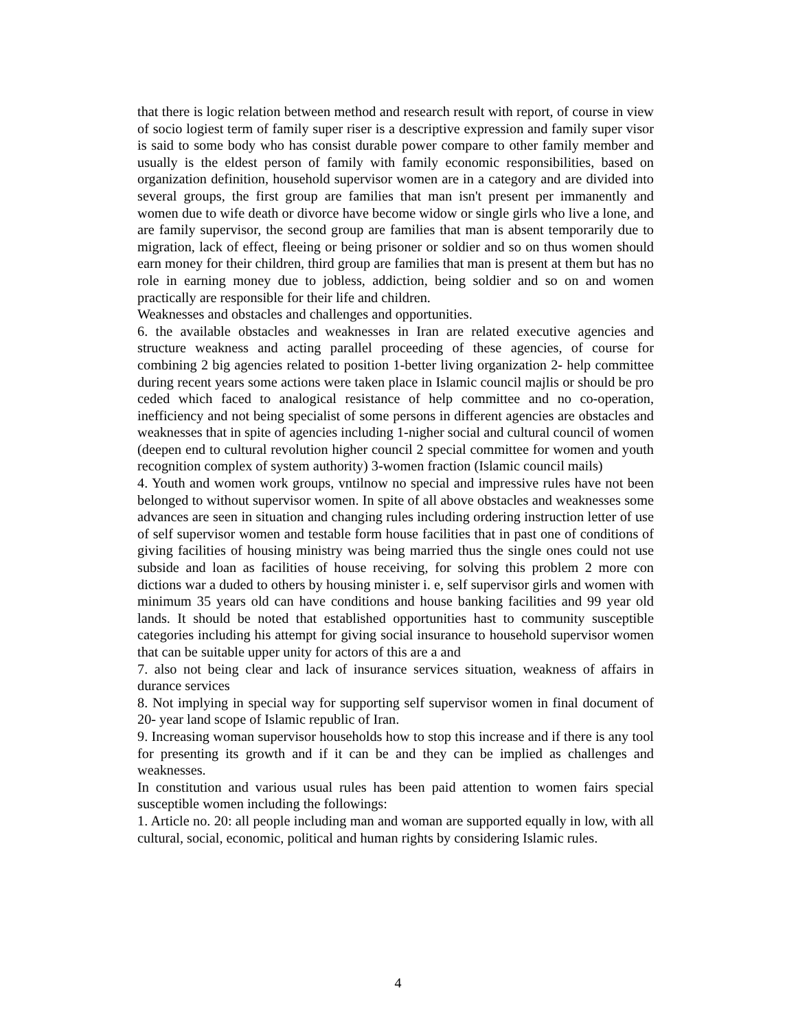that there is logic relation between method and research result with report, of course in view of socio logiest term of family super riser is a descriptive expression and family super visor is said to some body who has consist durable power compare to other family member and usually is the eldest person of family with family economic responsibilities, based on organization definition, household supervisor women are in a category and are divided into several groups, the first group are families that man isn't present per immanently and women due to wife death or divorce have become widow or single girls who live a lone, and are family supervisor, the second group are families that man is absent temporarily due to migration, lack of effect, fleeing or being prisoner or soldier and so on thus women should earn money for their children, third group are families that man is present at them but has no role in earning money due to jobless, addiction, being soldier and so on and women practically are responsible for their life and children.
Weaknesses and obstacles and challenges and opportunities.
6. the available obstacles and weaknesses in Iran are related executive agencies and structure weakness and acting parallel proceeding of these agencies, of course for combining 2 big agencies related to position 1-better living organization 2- help committee during recent years some actions were taken place in Islamic council majlis or should be pro ceded which faced to analogical resistance of help committee and no co-operation, inefficiency and not being specialist of some persons in different agencies are obstacles and weaknesses that in spite of agencies including 1-nigher social and cultural council of women (deepen end to cultural revolution higher council 2 special committee for women and youth recognition complex of system authority) 3-women fraction (Islamic council mails)
4. Youth and women work groups, vntilnow no special and impressive rules have not been belonged to without supervisor women. In spite of all above obstacles and weaknesses some advances are seen in situation and changing rules including ordering instruction letter of use of self supervisor women and testable form house facilities that in past one of conditions of giving facilities of housing ministry was being married thus the single ones could not use subside and loan as facilities of house receiving, for solving this problem 2 more con dictions war a duded to others by housing minister i. e, self supervisor girls and women with minimum 35 years old can have conditions and house banking facilities and 99 year old lands. It should be noted that established opportunities hast to community susceptible categories including his attempt for giving social insurance to household supervisor women that can be suitable upper unity for actors of this are a and
7. also not being clear and lack of insurance services situation, weakness of affairs in durance services
8. Not implying in special way for supporting self supervisor women in final document of 20- year land scope of Islamic republic of Iran.
9. Increasing woman supervisor households how to stop this increase and if there is any tool for presenting its growth and if it can be and they can be implied as challenges and weaknesses.
In constitution and various usual rules has been paid attention to women fairs special susceptible women including the followings:
1. Article no. 20: all people including man and woman are supported equally in low, with all cultural, social, economic, political and human rights by considering Islamic rules.
4